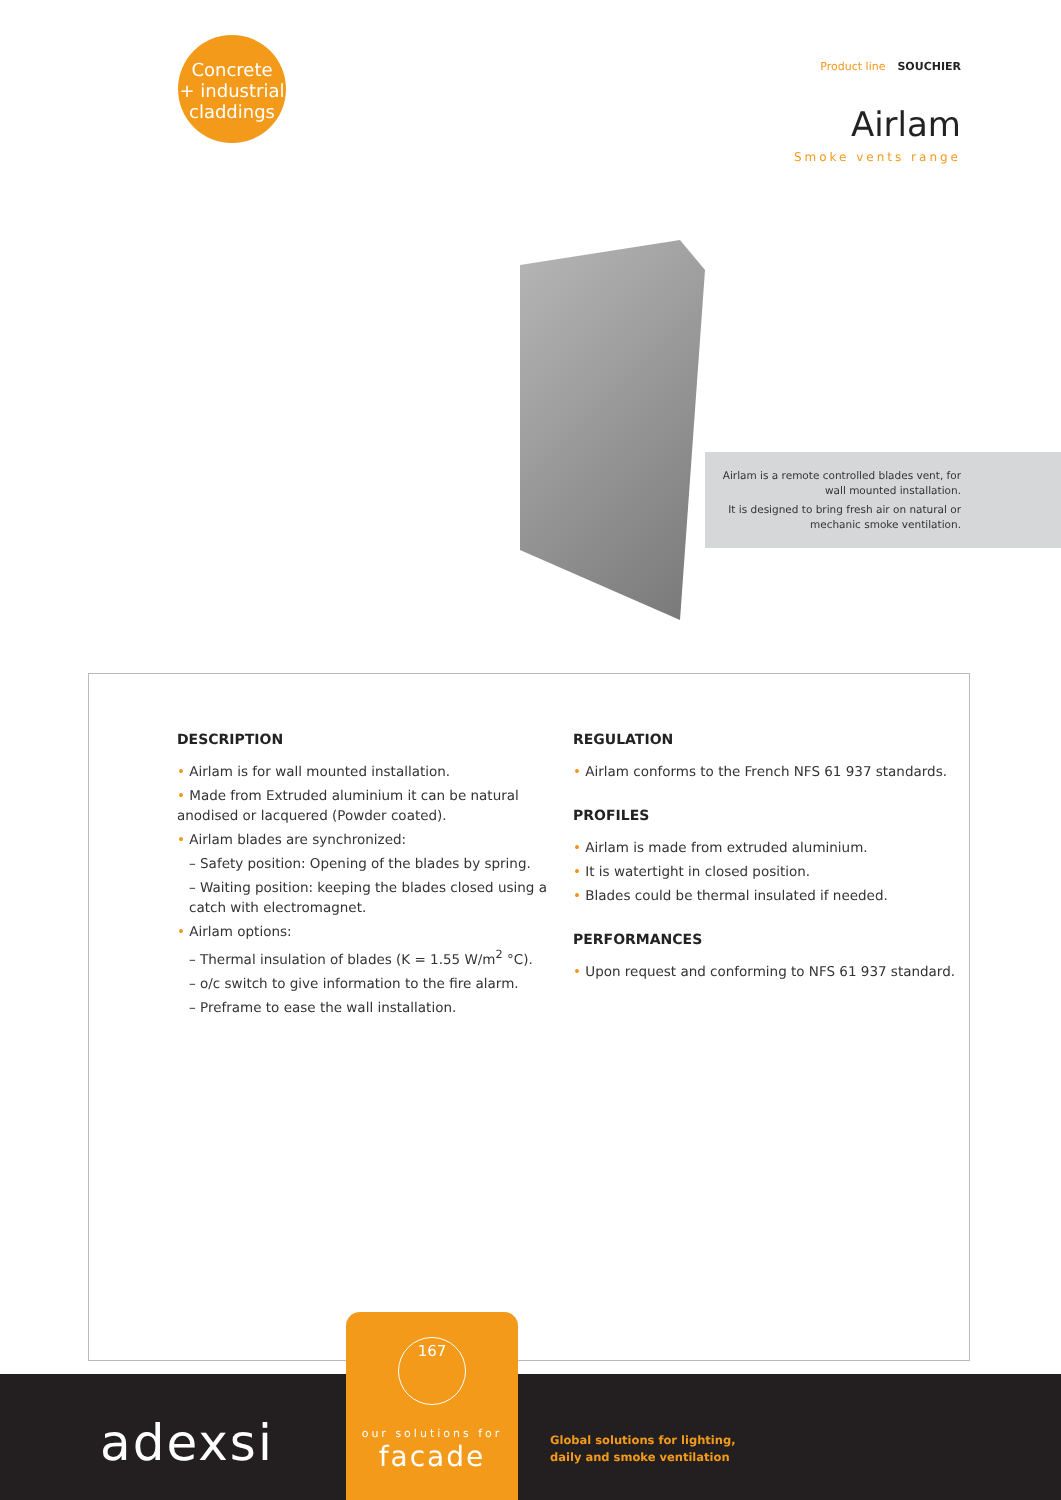Concrete
+ industrial
claddings
Product line SOUCHIER
Airlam
Smoke vents range
Airlam is a remote controlled blades vent, for wall mounted installation.
It is designed to bring fresh air on natural or mechanic smoke ventilation.
DESCRIPTION
• Airlam is for wall mounted installation.
• Made from Extruded aluminium it can be natural anodised or lacquered (Powder coated).
• Airlam blades are synchronized:
– Safety position: Opening of the blades by spring.
– Waiting position: keeping the blades closed using a catch with electromagnet.
• Airlam options:
– Thermal insulation of blades (K = 1.55 W/m<sup>2</sup> °C).
– o/c switch to give information to the fire alarm.
– Preframe to ease the wall installation.
REGULATION
• Airlam conforms to the French NFS 61 937 standards.
PROFILES
• Airlam is made from extruded aluminium.
• It is watertight in closed position.
• Blades could be thermal insulated if needed.
PERFORMANCES
• Upon request and conforming to NFS 61 937 standard.
adexsi
Global solutions for lighting,
daily and smoke ventilation
167
our solutions for
facade